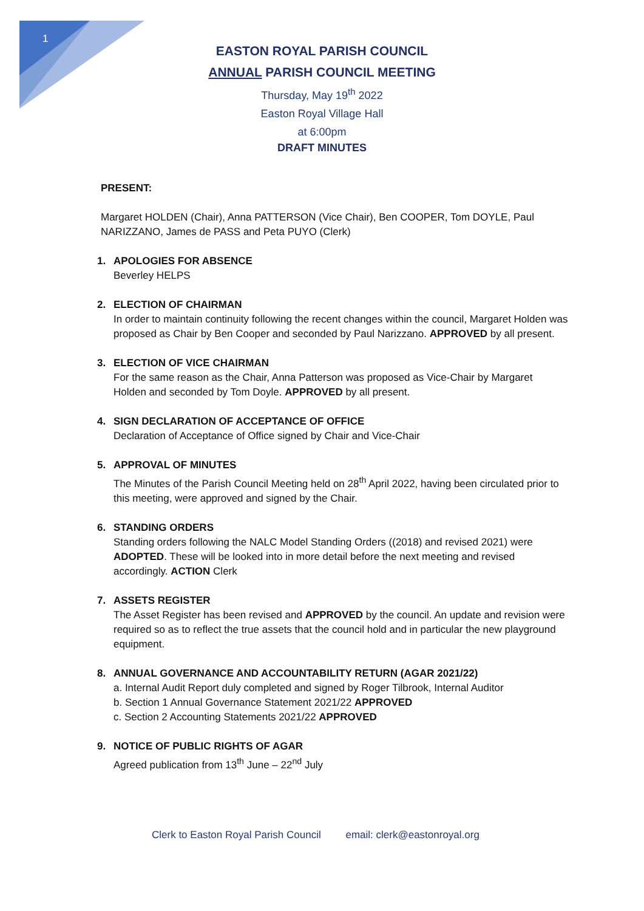1
EASTON ROYAL PARISH COUNCIL
ANNUAL PARISH COUNCIL MEETING
Thursday, May 19<sup>th</sup> 2022
Easton Royal Village Hall
at 6:00pm
DRAFT MINUTES
PRESENT:
Margaret HOLDEN (Chair), Anna PATTERSON (Vice Chair), Ben COOPER, Tom DOYLE, Paul NARIZZANO, James de PASS and Peta PUYO (Clerk)
1. APOLOGIES FOR ABSENCE
Beverley HELPS
2. ELECTION OF CHAIRMAN
In order to maintain continuity following the recent changes within the council, Margaret Holden was proposed as Chair by Ben Cooper and seconded by Paul Narizzano. APPROVED by all present.
3. ELECTION OF VICE CHAIRMAN
For the same reason as the Chair, Anna Patterson was proposed as Vice-Chair by Margaret Holden and seconded by Tom Doyle. APPROVED by all present.
4. SIGN DECLARATION OF ACCEPTANCE OF OFFICE
Declaration of Acceptance of Office signed by Chair and Vice-Chair
5. APPROVAL OF MINUTES
The Minutes of the Parish Council Meeting held on 28<sup>th</sup> April 2022, having been circulated prior to this meeting, were approved and signed by the Chair.
6. STANDING ORDERS
Standing orders following the NALC Model Standing Orders ((2018) and revised 2021) were ADOPTED. These will be looked into in more detail before the next meeting and revised accordingly. ACTION Clerk
7. ASSETS REGISTER
The Asset Register has been revised and APPROVED by the council. An update and revision were required so as to reflect the true assets that the council hold and in particular the new playground equipment.
8. ANNUAL GOVERNANCE AND ACCOUNTABILITY RETURN (AGAR 2021/22)
a. Internal Audit Report duly completed and signed by Roger Tilbrook, Internal Auditor
b. Section 1 Annual Governance Statement 2021/22 APPROVED
c. Section 2 Accounting Statements 2021/22 APPROVED
9. NOTICE OF PUBLIC RIGHTS OF AGAR
Agreed publication from 13<sup>th</sup> June – 22<sup>nd</sup> July
Clerk to Easton Royal Parish Council email: clerk@eastonroyal.org